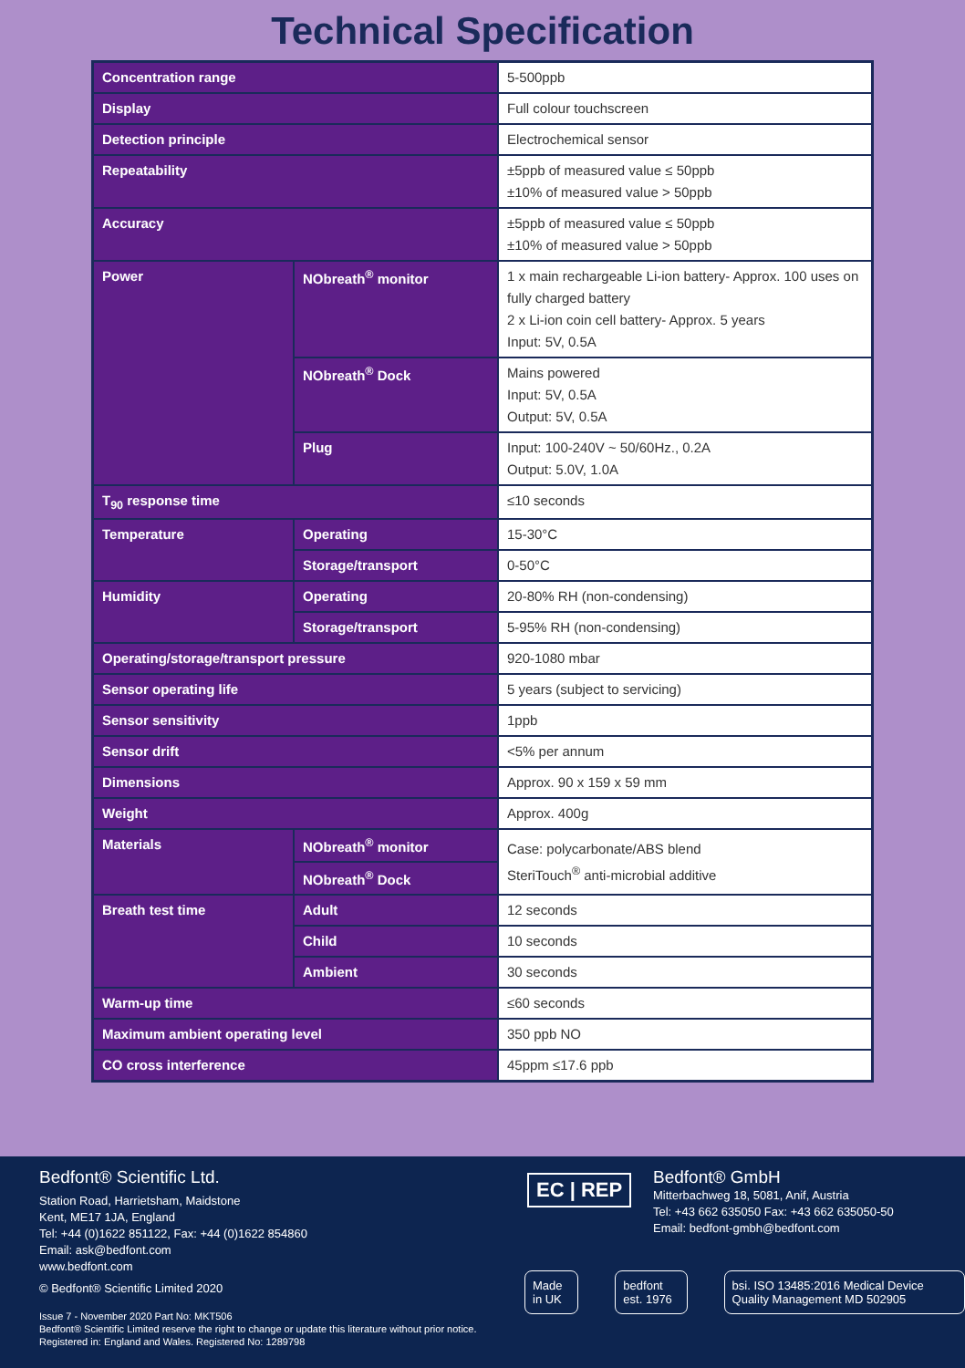Technical Specification
| Concentration range | | 5-500ppb |
| Display | | Full colour touchscreen |
| Detection principle | | Electrochemical sensor |
| Repeatability | | ±5ppb of measured value ≤ 50ppb ±10% of measured value > 50ppb |
| Accuracy | | ±5ppb of measured value ≤ 50ppb ±10% of measured value > 50ppb |
| Power | NObreath<sup>®</sup> monitor | 1 x main rechargeable Li-ion battery- Approx. 100 uses on fully charged battery 2 x Li-ion coin cell battery- Approx. 5 years Input: 5V, 0.5A |
| | NObreath<sup>®</sup> Dock | Mains powered Input: 5V, 0.5A Output: 5V, 0.5A |
| | Plug | Input: 100-240V ~ 50/60Hz., 0.2A Output: 5.0V, 1.0A |
| T<sub>90</sub> response time | | ≤10 seconds |
| Temperature | Operating | 15-30°C |
| | Storage/transport | 0-50°C |
| Humidity | Operating | 20-80% RH (non-condensing) |
| | Storage/transport | 5-95% RH (non-condensing) |
| Operating/storage/transport pressure | | 920-1080 mbar |
| Sensor operating life | | 5 years (subject to servicing) |
| Sensor sensitivity | | 1ppb |
| Sensor drift | | <5% per annum |
| Dimensions | | Approx. 90 x 159 x 59 mm |
| Weight | | Approx. 400g |
| Materials | NObreath<sup>®</sup> monitor | Case: polycarbonate/ABS blend SteriTouch<sup>®</sup> anti-microbial additive |
| | NObreath<sup>®</sup> Dock | |
| Breath test time | Adult | 12 seconds |
| | Child | 10 seconds |
| | Ambient | 30 seconds |
| Warm-up time | | ≤60 seconds |
| Maximum ambient operating level | | 350 ppb NO |
| CO cross interference | | 45ppm ≤17.6 ppb |
Bedfont® Scientific Ltd.
Station Road, Harrietsham, Maidstone
Kent, ME17 1JA, England
Tel: +44 (0)1622 851122, Fax: +44 (0)1622 854860
Email: ask@bedfont.com
www.bedfont.com
© Bedfont® Scientific Limited 2020
Issue 7 - November 2020 Part No: MKT506
Bedfont® Scientific Limited reserve the right to change or update this literature without prior notice.
Registered in: England and Wales. Registered No: 1289798
EC | REP
Bedfont® GmbH
Mitterbachweg 18, 5081, Anif, Austria
Tel: +43 662 635050 Fax: +43 662 635050-50
Email: bedfont-gmbh@bedfont.com
Made in UK bedfont est. 1976 bsi. ISO 13485:2016 Medical Device Quality Management MD 502905